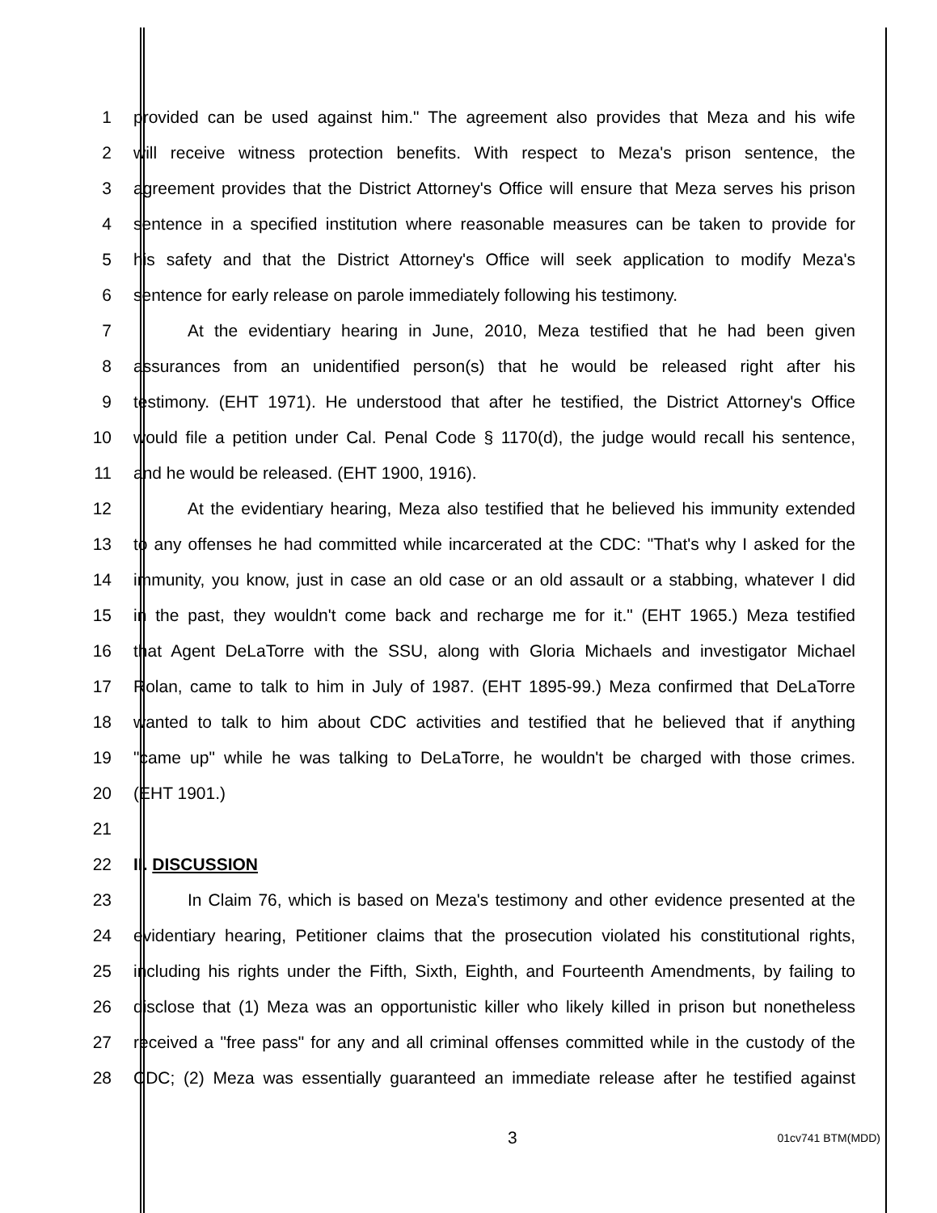1 provided can be used against him." The agreement also provides that Meza and his wife
2 will receive witness protection benefits. With respect to Meza's prison sentence, the
3 agreement provides that the District Attorney's Office will ensure that Meza serves his prison
4 sentence in a specified institution where reasonable measures can be taken to provide for
5 his safety and that the District Attorney's Office will seek application to modify Meza's
6 sentence for early release on parole immediately following his testimony.
7 At the evidentiary hearing in June, 2010, Meza testified that he had been given
8 assurances from an unidentified person(s) that he would be released right after his
9 testimony. (EHT 1971). He understood that after he testified, the District Attorney's Office
10 would file a petition under Cal. Penal Code § 1170(d), the judge would recall his sentence,
11 and he would be released. (EHT 1900, 1916).
12 At the evidentiary hearing, Meza also testified that he believed his immunity extended
13 to any offenses he had committed while incarcerated at the CDC: "That's why I asked for the
14 immunity, you know, just in case an old case or an old assault or a stabbing, whatever I did
15 in the past, they wouldn't come back and recharge me for it." (EHT 1965.) Meza testified
16 that Agent DeLaTorre with the SSU, along with Gloria Michaels and investigator Michael
17 Rolan, came to talk to him in July of 1987. (EHT 1895-99.) Meza confirmed that DeLaTorre
18 wanted to talk to him about CDC activities and testified that he believed that if anything
19 "came up" while he was talking to DeLaTorre, he wouldn't be charged with those crimes.
20 (EHT 1901.)
21
22 II. DISCUSSION
23 In Claim 76, which is based on Meza's testimony and other evidence presented at the
24 evidentiary hearing, Petitioner claims that the prosecution violated his constitutional rights,
25 including his rights under the Fifth, Sixth, Eighth, and Fourteenth Amendments, by failing to
26 disclose that (1) Meza was an opportunistic killer who likely killed in prison but nonetheless
27 received a "free pass" for any and all criminal offenses committed while in the custody of the
28 CDC; (2) Meza was essentially guaranteed an immediate release after he testified against
3 01cv741 BTM(MDD)